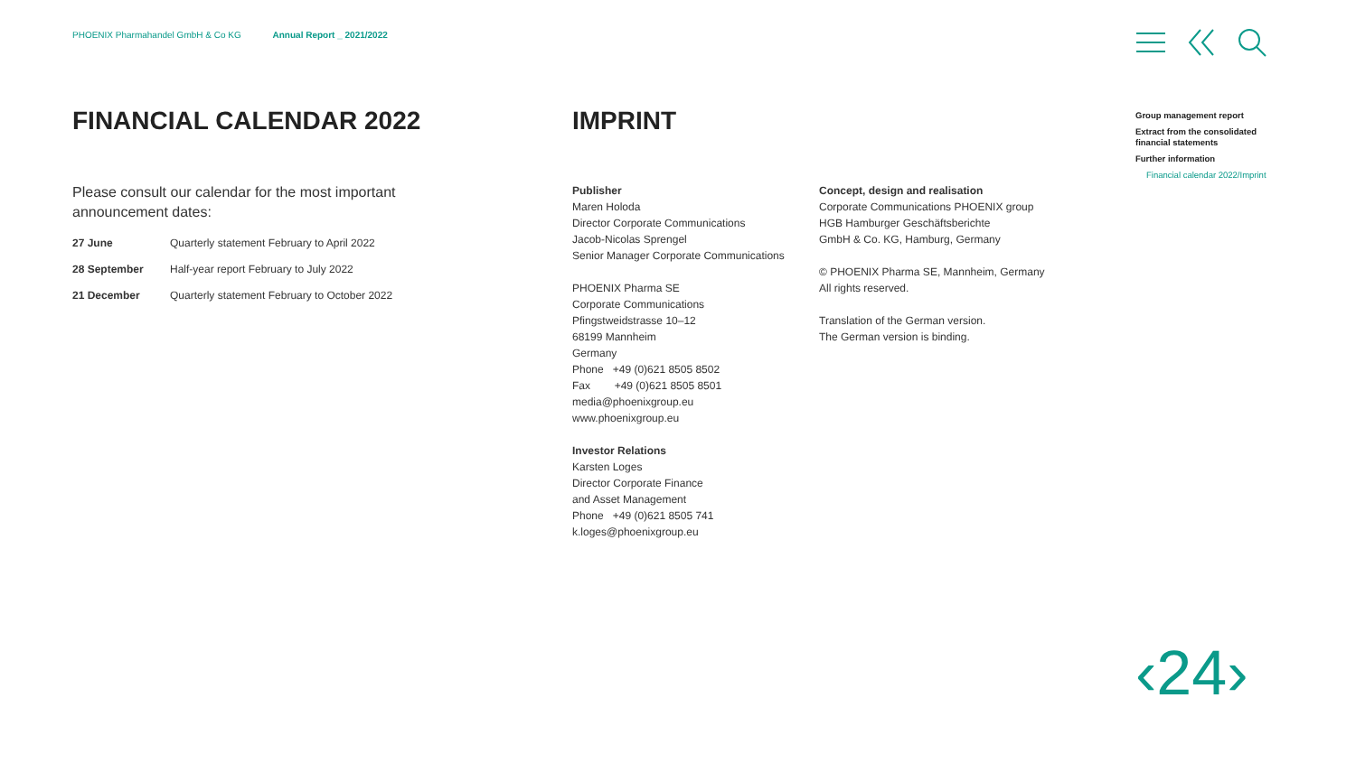PHOENIX Pharmahandel GmbH & Co KG Annual Report _ 2021/2022
FINANCIAL CALENDAR 2022
Please consult our calendar for the most important announcement dates:
| 27 June | Quarterly statement February to April 2022 |
| 28 September | Half-year report February to July 2022 |
| 21 December | Quarterly statement February to October 2022 |
IMPRINT
Publisher
Maren Holoda
Director Corporate Communications
Jacob-Nicolas Sprengel
Senior Manager Corporate Communications
PHOENIX Pharma SE
Corporate Communications
Pfingstweidstrasse 10–12
68199 Mannheim
Germany
Phone +49 (0)621 8505 8502
Fax +49 (0)621 8505 8501
media@phoenixgroup.eu
www.phoenixgroup.eu
Investor Relations
Karsten Loges
Director Corporate Finance
and Asset Management
Phone +49 (0)621 8505 741
k.loges@phoenixgroup.eu
Concept, design and realisation
Corporate Communications PHOENIX group
HGB Hamburger Geschäftsberichte
GmbH & Co. KG, Hamburg, Germany
© PHOENIX Pharma SE, Mannheim, Germany
All rights reserved.
Translation of the German version.
The German version is binding.
Group management report
Extract from the consolidated
financial statements
Further information
Financial calendar 2022/Imprint
‹24›